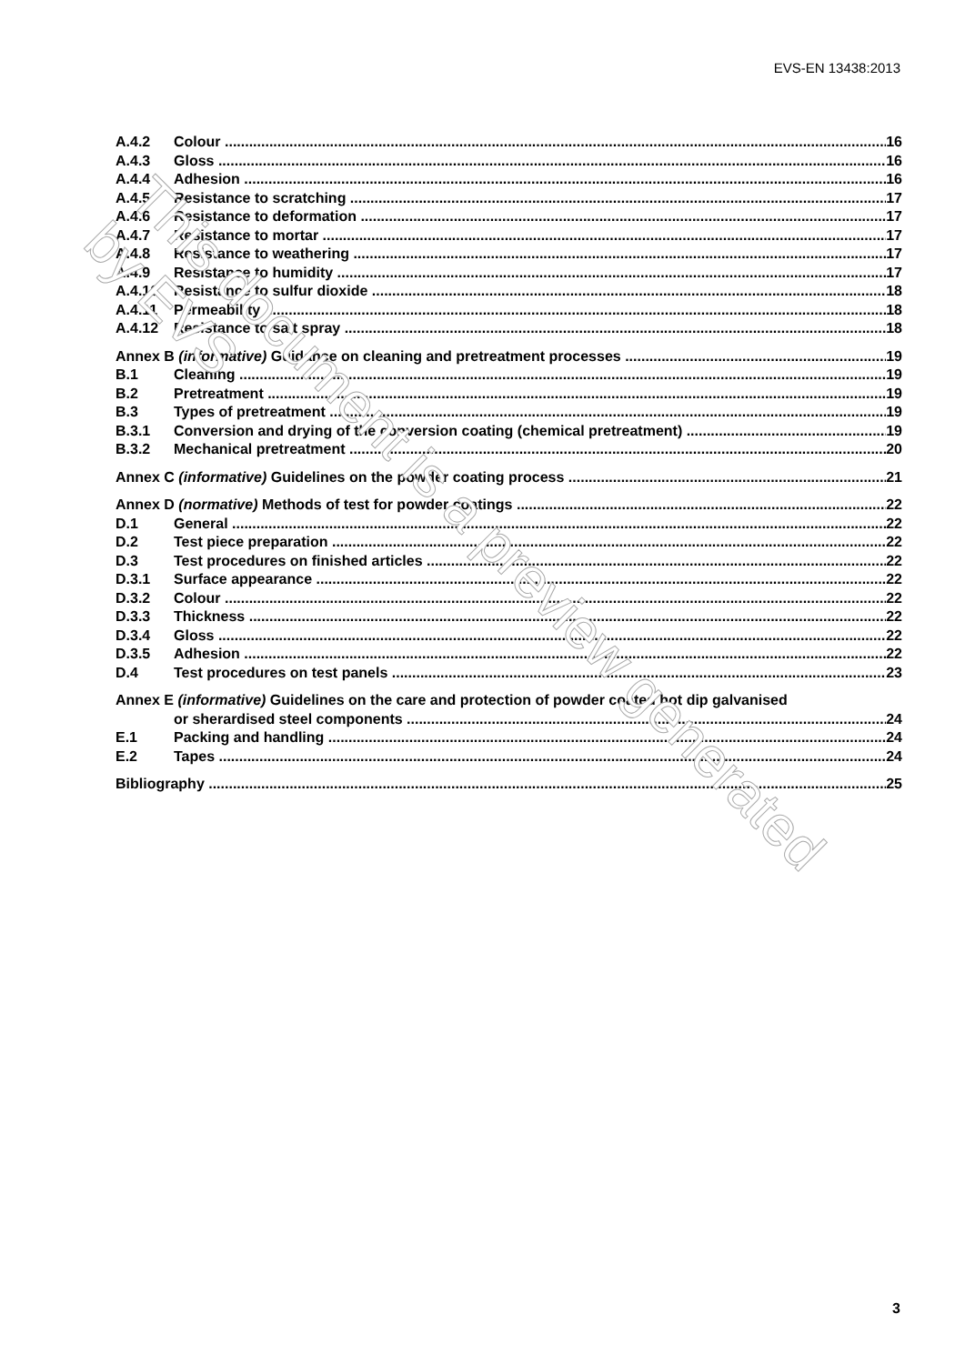EVS-EN 13438:2013
A.4.2 Colour 16
A.4.3 Gloss 16
A.4.4 Adhesion 16
A.4.5 Resistance to scratching 17
A.4.6 Resistance to deformation 17
A.4.7 Resistance to mortar 17
A.4.8 Resistance to weathering 17
A.4.9 Resistance to humidity 17
A.4.10 Resistance to sulfur dioxide 18
A.4.11 Permeability 18
A.4.12 Resistance to salt spray 18
Annex B (informative) Guidance on cleaning and pretreatment processes 19
B.1 Cleaning 19
B.2 Pretreatment 19
B.3 Types of pretreatment 19
B.3.1 Conversion and drying of the conversion coating (chemical pretreatment) 19
B.3.2 Mechanical pretreatment 20
Annex C (informative) Guidelines on the powder coating process 21
Annex D (normative) Methods of test for powder coatings 22
D.1 General 22
D.2 Test piece preparation 22
D.3 Test procedures on finished articles 22
D.3.1 Surface appearance 22
D.3.2 Colour 22
D.3.3 Thickness 22
D.3.4 Gloss 22
D.3.5 Adhesion 22
D.4 Test procedures on test panels 23
Annex E (informative) Guidelines on the care and protection of powder coated hot dip galvanised
or sherardised steel components 24
E.1 Packing and handling 24
E.2 Tapes 24
Bibliography 25
3
This document is a preview generated by EVS